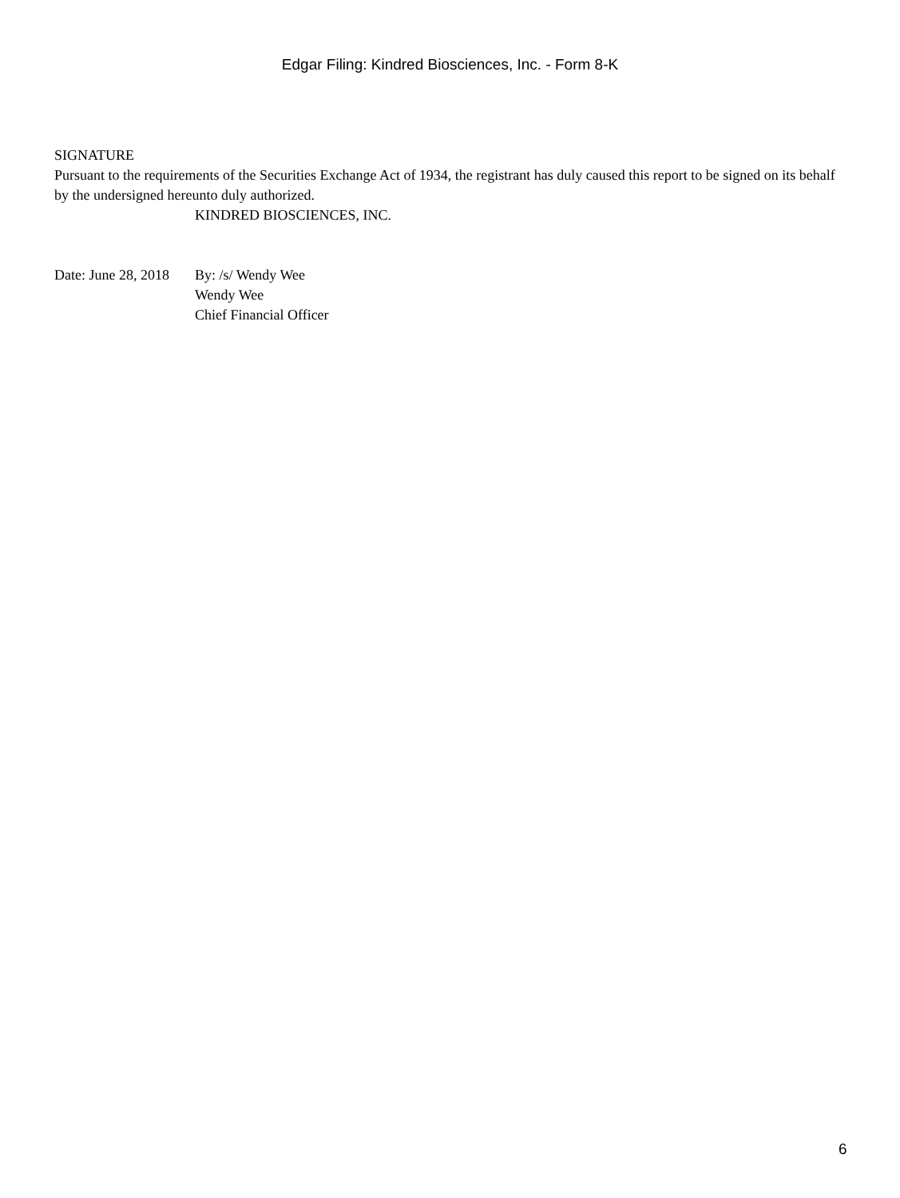Edgar Filing: Kindred Biosciences, Inc. - Form 8-K
SIGNATURE
Pursuant to the requirements of the Securities Exchange Act of 1934, the registrant has duly caused this report to be signed on its behalf by the undersigned hereunto duly authorized.
KINDRED BIOSCIENCES, INC.
Date: June 28, 2018
By: /s/ Wendy Wee
Wendy Wee
Chief Financial Officer
6